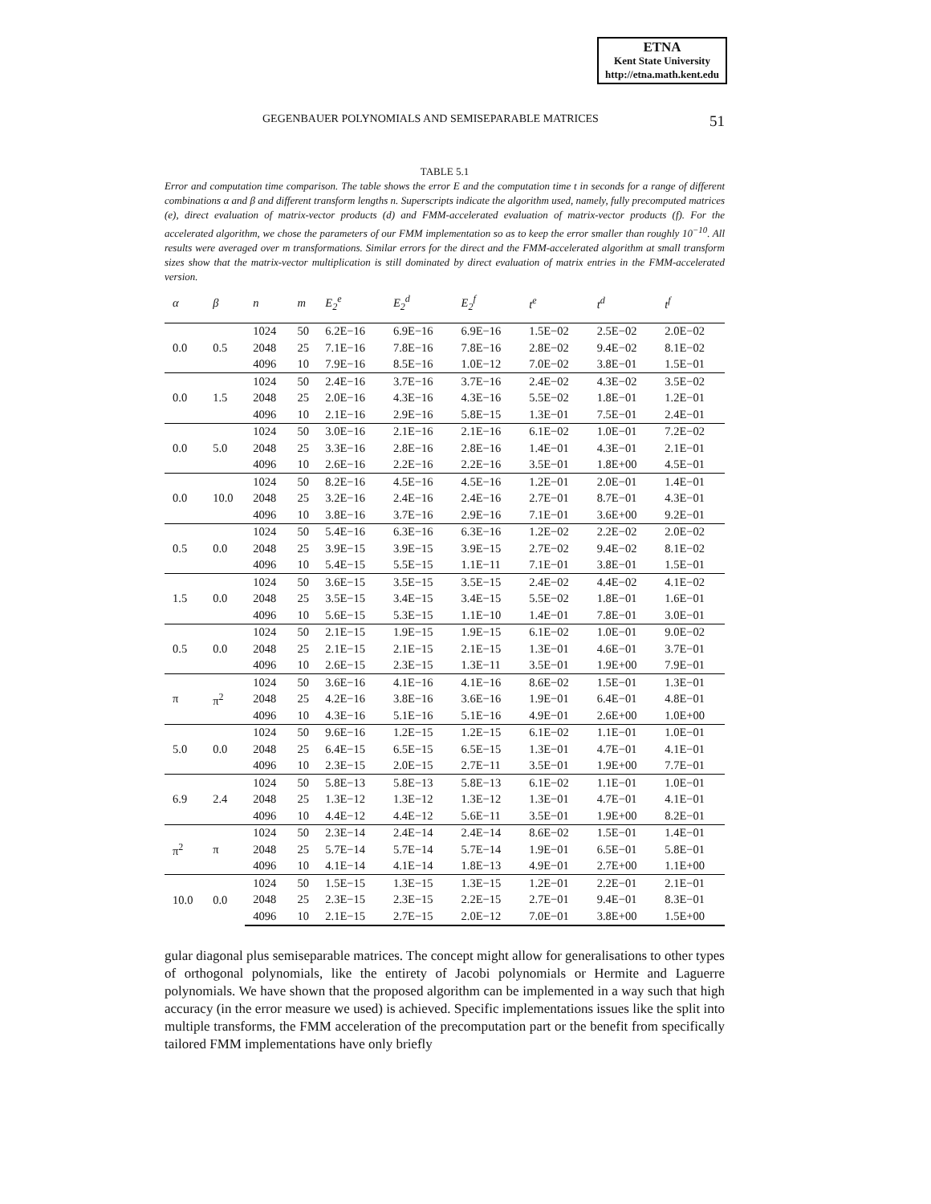ETNA
Kent State University
http://etna.math.kent.edu
GEGENBAUER POLYNOMIALS AND SEMISEPARABLE MATRICES 51
TABLE 5.1
Error and computation time comparison. The table shows the error E and the computation time t in seconds for a range of different combinations α and β and different transform lengths n. Superscripts indicate the algorithm used, namely, fully precomputed matrices (e), direct evaluation of matrix-vector products (d) and FMM-accelerated evaluation of matrix-vector products (f). For the accelerated algorithm, we chose the parameters of our FMM implementation so as to keep the error smaller than roughly 10<sup>−10</sup>. All results were averaged over m transformations. Similar errors for the direct and the FMM-accelerated algorithm at small transform sizes show that the matrix-vector multiplication is still dominated by direct evaluation of matrix entries in the FMM-accelerated version.
| α | β | n | m | E<sub>2</sub><sup>e</sup> | E<sub>2</sub><sup>d</sup> | E<sub>2</sub><sup>f</sup> | t<sup>e</sup> | t<sup>d</sup> | t<sup>f</sup> |
| --- | --- | --- | --- | --- | --- | --- | --- | --- | --- |
| 0.0 | 0.5 | 1024 | 50 | 6.2E−16 | 6.9E−16 | 6.9E−16 | 1.5E−02 | 2.5E−02 | 2.0E−02 |
| | | 2048 | 25 | 7.1E−16 | 7.8E−16 | 7.8E−16 | 2.8E−02 | 9.4E−02 | 8.1E−02 |
| | | 4096 | 10 | 7.9E−16 | 8.5E−16 | 1.0E−12 | 7.0E−02 | 3.8E−01 | 1.5E−01 |
| 0.0 | 1.5 | 1024 | 50 | 2.4E−16 | 3.7E−16 | 3.7E−16 | 2.4E−02 | 4.3E−02 | 3.5E−02 |
| | | 2048 | 25 | 2.0E−16 | 4.3E−16 | 4.3E−16 | 5.5E−02 | 1.8E−01 | 1.2E−01 |
| | | 4096 | 10 | 2.1E−16 | 2.9E−16 | 5.8E−15 | 1.3E−01 | 7.5E−01 | 2.4E−01 |
| 0.0 | 5.0 | 1024 | 50 | 3.0E−16 | 2.1E−16 | 2.1E−16 | 6.1E−02 | 1.0E−01 | 7.2E−02 |
| | | 2048 | 25 | 3.3E−16 | 2.8E−16 | 2.8E−16 | 1.4E−01 | 4.3E−01 | 2.1E−01 |
| | | 4096 | 10 | 2.6E−16 | 2.2E−16 | 2.2E−16 | 3.5E−01 | 1.8E+00 | 4.5E−01 |
| 0.0 | 10.0 | 1024 | 50 | 8.2E−16 | 4.5E−16 | 4.5E−16 | 1.2E−01 | 2.0E−01 | 1.4E−01 |
| | | 2048 | 25 | 3.2E−16 | 2.4E−16 | 2.4E−16 | 2.7E−01 | 8.7E−01 | 4.3E−01 |
| | | 4096 | 10 | 3.8E−16 | 3.7E−16 | 2.9E−16 | 7.1E−01 | 3.6E+00 | 9.2E−01 |
| 0.5 | 0.0 | 1024 | 50 | 5.4E−16 | 6.3E−16 | 6.3E−16 | 1.2E−02 | 2.2E−02 | 2.0E−02 |
| | | 2048 | 25 | 3.9E−15 | 3.9E−15 | 3.9E−15 | 2.7E−02 | 9.4E−02 | 8.1E−02 |
| | | 4096 | 10 | 5.4E−15 | 5.5E−15 | 1.1E−11 | 7.1E−01 | 3.8E−01 | 1.5E−01 |
| 1.5 | 0.0 | 1024 | 50 | 3.6E−15 | 3.5E−15 | 3.5E−15 | 2.4E−02 | 4.4E−02 | 4.1E−02 |
| | | 2048 | 25 | 3.5E−15 | 3.4E−15 | 3.4E−15 | 5.5E−02 | 1.8E−01 | 1.6E−01 |
| | | 4096 | 10 | 5.6E−15 | 5.3E−15 | 1.1E−10 | 1.4E−01 | 7.8E−01 | 3.0E−01 |
| 0.5 | 0.0 | 1024 | 50 | 2.1E−15 | 1.9E−15 | 1.9E−15 | 6.1E−02 | 1.0E−01 | 9.0E−02 |
| | | 2048 | 25 | 2.1E−15 | 2.1E−15 | 2.1E−15 | 1.3E−01 | 4.6E−01 | 3.7E−01 |
| | | 4096 | 10 | 2.6E−15 | 2.3E−15 | 1.3E−11 | 3.5E−01 | 1.9E+00 | 7.9E−01 |
| π | π<sup>2</sup> | 1024 | 50 | 3.6E−16 | 4.1E−16 | 4.1E−16 | 8.6E−02 | 1.5E−01 | 1.3E−01 |
| | | 2048 | 25 | 4.2E−16 | 3.8E−16 | 3.6E−16 | 1.9E−01 | 6.4E−01 | 4.8E−01 |
| | | 4096 | 10 | 4.3E−16 | 5.1E−16 | 5.1E−16 | 4.9E−01 | 2.6E+00 | 1.0E+00 |
| 5.0 | 0.0 | 1024 | 50 | 9.6E−16 | 1.2E−15 | 1.2E−15 | 6.1E−02 | 1.1E−01 | 1.0E−01 |
| | | 2048 | 25 | 6.4E−15 | 6.5E−15 | 6.5E−15 | 1.3E−01 | 4.7E−01 | 4.1E−01 |
| | | 4096 | 10 | 2.3E−15 | 2.0E−15 | 2.7E−11 | 3.5E−01 | 1.9E+00 | 7.7E−01 |
| 6.9 | 2.4 | 1024 | 50 | 5.8E−13 | 5.8E−13 | 5.8E−13 | 6.1E−02 | 1.1E−01 | 1.0E−01 |
| | | 2048 | 25 | 1.3E−12 | 1.3E−12 | 1.3E−12 | 1.3E−01 | 4.7E−01 | 4.1E−01 |
| | | 4096 | 10 | 4.4E−12 | 4.4E−12 | 5.6E−11 | 3.5E−01 | 1.9E+00 | 8.2E−01 |
| π<sup>2</sup> | π | 1024 | 50 | 2.3E−14 | 2.4E−14 | 2.4E−14 | 8.6E−02 | 1.5E−01 | 1.4E−01 |
| | | 2048 | 25 | 5.7E−14 | 5.7E−14 | 5.7E−14 | 1.9E−01 | 6.5E−01 | 5.8E−01 |
| | | 4096 | 10 | 4.1E−14 | 4.1E−14 | 1.8E−13 | 4.9E−01 | 2.7E+00 | 1.1E+00 |
| 10.0 | 0.0 | 1024 | 50 | 1.5E−15 | 1.3E−15 | 1.3E−15 | 1.2E−01 | 2.2E−01 | 2.1E−01 |
| | | 2048 | 25 | 2.3E−15 | 2.3E−15 | 2.2E−15 | 2.7E−01 | 9.4E−01 | 8.3E−01 |
| | | 4096 | 10 | 2.1E−15 | 2.7E−15 | 2.0E−12 | 7.0E−01 | 3.8E+00 | 1.5E+00 |
gular diagonal plus semiseparable matrices. The concept might allow for generalisations to other types of orthogonal polynomials, like the entirety of Jacobi polynomials or Hermite and Laguerre polynomials. We have shown that the proposed algorithm can be implemented in a way such that high accuracy (in the error measure we used) is achieved. Specific implementations issues like the split into multiple transforms, the FMM acceleration of the precomputation part or the benefit from specifically tailored FMM implementations have only briefly